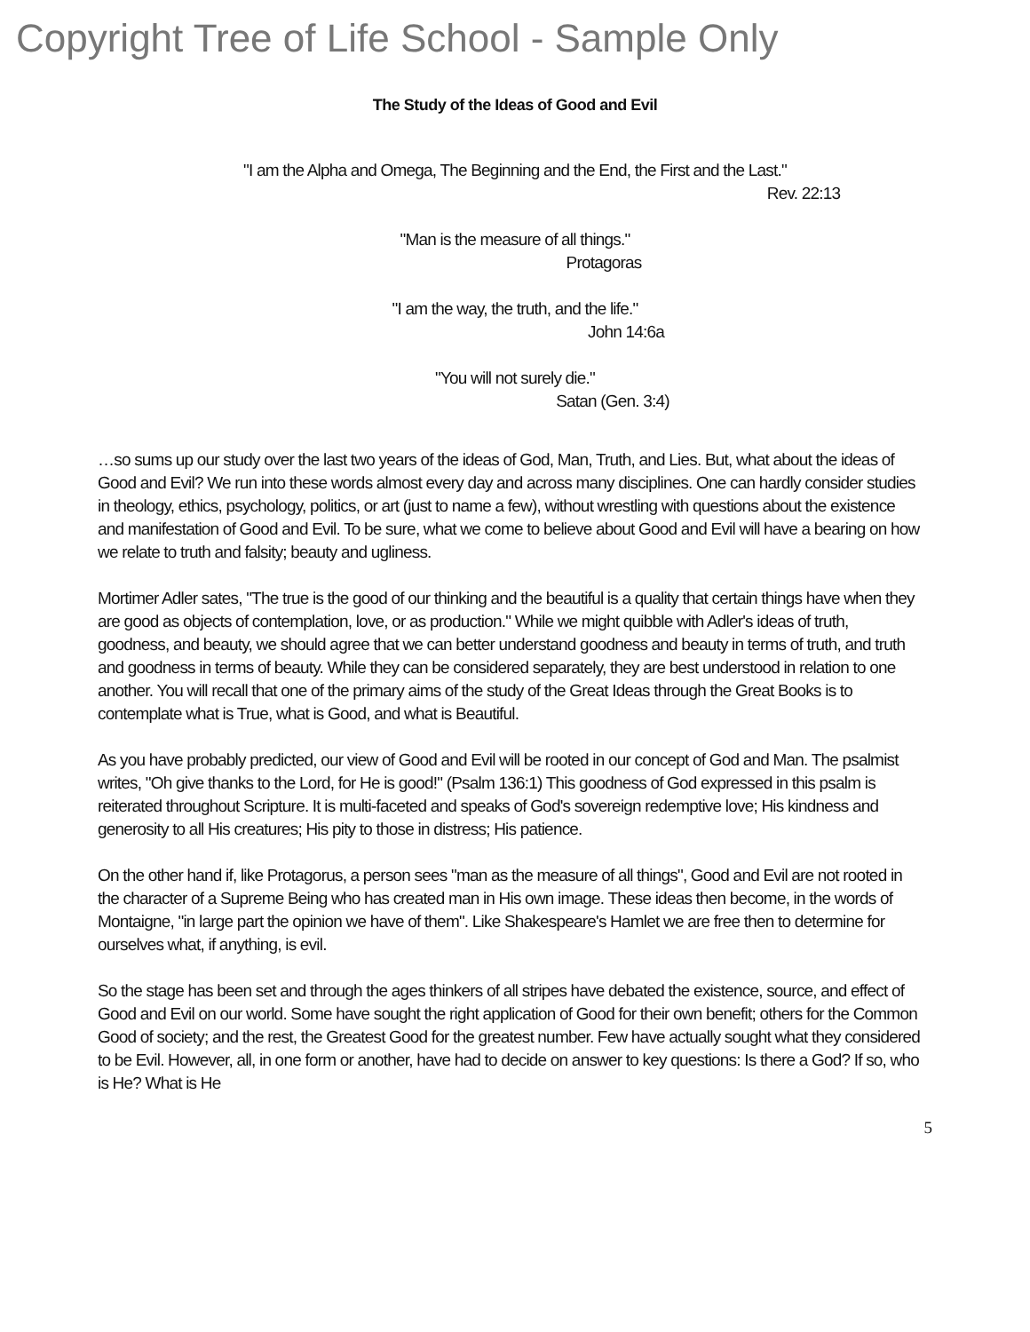Copyright Tree of Life School - Sample Only
The Study of the Ideas of Good and Evil
"I am the Alpha and Omega, The Beginning and the End, the First and the Last."
Rev. 22:13
"Man is the measure of all things."
Protagoras
"I am the way, the truth, and the life."
John 14:6a
"You will not surely die."
Satan (Gen. 3:4)
…so sums up our study over the last two years of the ideas of God, Man, Truth, and Lies. But, what about the ideas of Good and Evil? We run into these words almost every day and across many disciplines. One can hardly consider studies in theology, ethics, psychology, politics, or art (just to name a few), without wrestling with questions about the existence and manifestation of Good and Evil. To be sure, what we come to believe about Good and Evil will have a bearing on how we relate to truth and falsity; beauty and ugliness.
Mortimer Adler sates, "The true is the good of our thinking and the beautiful is a quality that certain things have when they are good as objects of contemplation, love, or as production." While we might quibble with Adler's ideas of truth, goodness, and beauty, we should agree that we can better understand goodness and beauty in terms of truth, and truth and goodness in terms of beauty. While they can be considered separately, they are best understood in relation to one another. You will recall that one of the primary aims of the study of the Great Ideas through the Great Books is to contemplate what is True, what is Good, and what is Beautiful.
As you have probably predicted, our view of Good and Evil will be rooted in our concept of God and Man. The psalmist writes, "Oh give thanks to the Lord, for He is good!" (Psalm 136:1) This goodness of God expressed in this psalm is reiterated throughout Scripture. It is multi-faceted and speaks of God's sovereign redemptive love; His kindness and generosity to all His creatures; His pity to those in distress; His patience.
On the other hand if, like Protagorus, a person sees "man as the measure of all things", Good and Evil are not rooted in the character of a Supreme Being who has created man in His own image. These ideas then become, in the words of Montaigne, "in large part the opinion we have of them". Like Shakespeare's Hamlet we are free then to determine for ourselves what, if anything, is evil.
So the stage has been set and through the ages thinkers of all stripes have debated the existence, source, and effect of Good and Evil on our world. Some have sought the right application of Good for their own benefit; others for the Common Good of society; and the rest, the Greatest Good for the greatest number. Few have actually sought what they considered to be Evil. However, all, in one form or another, have had to decide on answer to key questions: Is there a God? If so, who is He? What is He
5